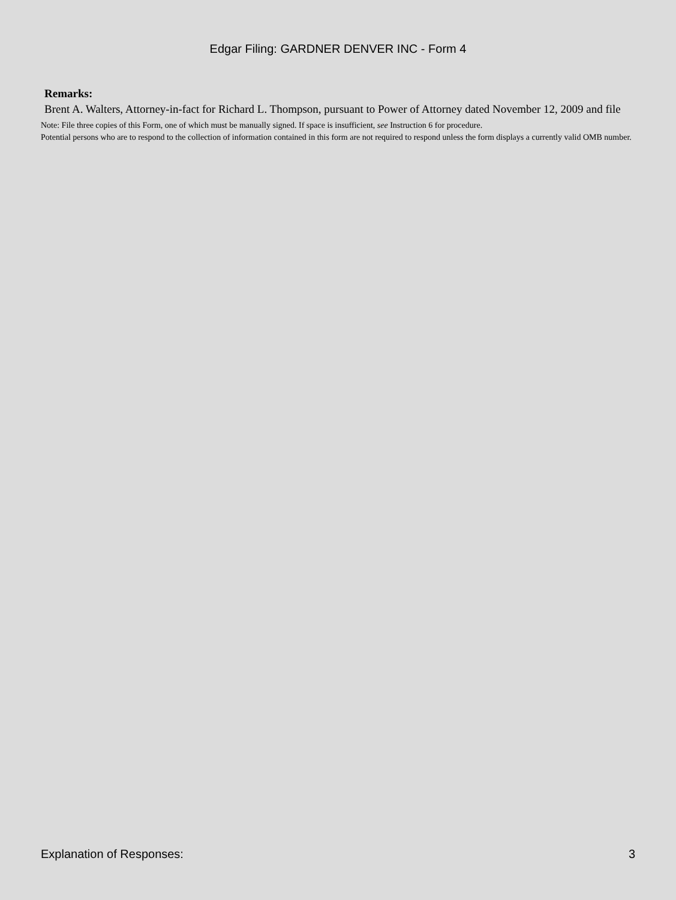Edgar Filing: GARDNER DENVER INC - Form 4
Remarks:
Brent A. Walters, Attorney-in-fact for Richard L. Thompson, pursuant to Power of Attorney dated November 12, 2009 and file
Note: File three copies of this Form, one of which must be manually signed. If space is insufficient, see Instruction 6 for procedure.
Potential persons who are to respond to the collection of information contained in this form are not required to respond unless the form displays a currently valid OMB number.
Explanation of Responses: 3